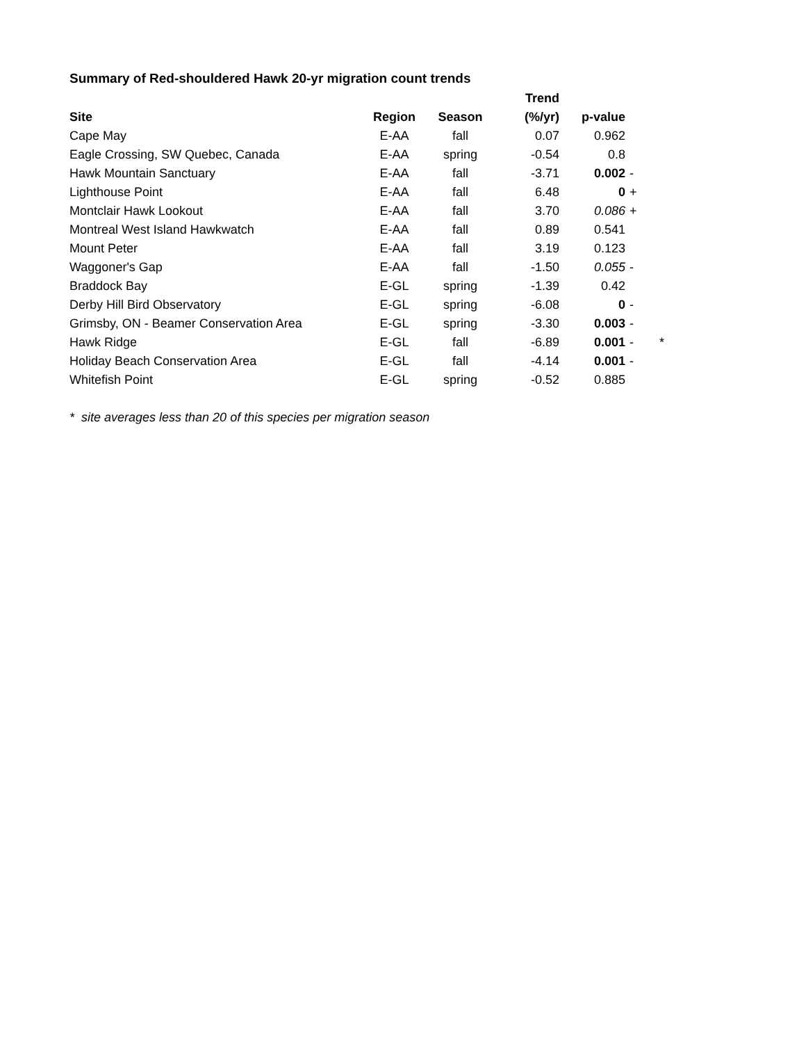Summary of Red-shouldered Hawk 20-yr migration count trends
| | | | Trend | | | |
| --- | --- | --- | --- | --- | --- | --- |
| Site | Region | Season | (%/yr) | p-value | | |
| Cape May | E-AA | fall | 0.07 | 0.962 | | |
| Eagle Crossing, SW Quebec, Canada | E-AA | spring | -0.54 | 0.8 | | |
| Hawk Mountain Sanctuary | E-AA | fall | -3.71 | 0.002 | - | |
| Lighthouse Point | E-AA | fall | 6.48 | 0 | + | |
| Montclair Hawk Lookout | E-AA | fall | 3.70 | 0.086 | + | |
| Montreal West Island Hawkwatch | E-AA | fall | 0.89 | 0.541 | | |
| Mount Peter | E-AA | fall | 3.19 | 0.123 | | |
| Waggoner's Gap | E-AA | fall | -1.50 | 0.055 | - | |
| Braddock Bay | E-GL | spring | -1.39 | 0.42 | | |
| Derby Hill Bird Observatory | E-GL | spring | -6.08 | 0 | - | |
| Grimsby, ON - Beamer Conservation Area | E-GL | spring | -3.30 | 0.003 | - | |
| Hawk Ridge | E-GL | fall | -6.89 | 0.001 | - | * |
| Holiday Beach Conservation Area | E-GL | fall | -4.14 | 0.001 | - | |
| Whitefish Point | E-GL | spring | -0.52 | 0.885 | | |
* site averages less than 20 of this species per migration season